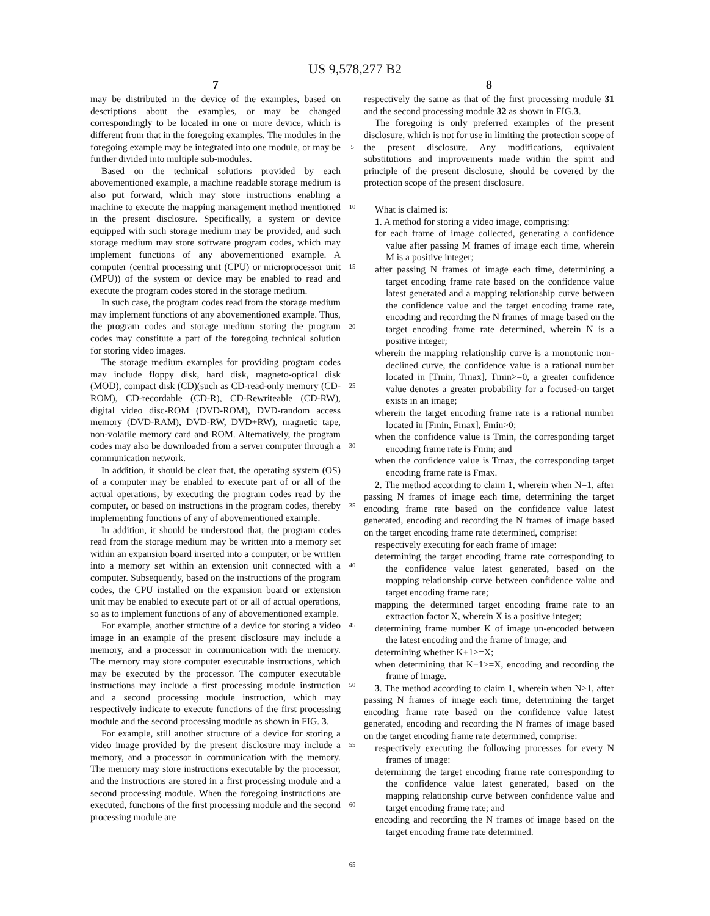US 9,578,277 B2
7
may be distributed in the device of the examples, based on descriptions about the examples, or may be changed correspondingly to be located in one or more device, which is different from that in the foregoing examples. The modules in the foregoing example may be integrated into one module, or may be further divided into multiple sub-modules.
Based on the technical solutions provided by each abovementioned example, a machine readable storage medium is also put forward, which may store instructions enabling a machine to execute the mapping management method mentioned in the present disclosure. Specifically, a system or device equipped with such storage medium may be provided, and such storage medium may store software program codes, which may implement functions of any abovementioned example. A computer (central processing unit (CPU) or microprocessor unit (MPU)) of the system or device may be enabled to read and execute the program codes stored in the storage medium.
In such case, the program codes read from the storage medium may implement functions of any abovementioned example. Thus, the program codes and storage medium storing the program codes may constitute a part of the foregoing technical solution for storing video images.
The storage medium examples for providing program codes may include floppy disk, hard disk, magneto-optical disk (MOD), compact disk (CD)(such as CD-read-only memory (CD-ROM), CD-recordable (CD-R), CD-Rewriteable (CD-RW), digital video disc-ROM (DVD-ROM), DVD-random access memory (DVD-RAM), DVD-RW, DVD+RW), magnetic tape, non-volatile memory card and ROM. Alternatively, the program codes may also be downloaded from a server computer through a communication network.
In addition, it should be clear that, the operating system (OS) of a computer may be enabled to execute part of or all of the actual operations, by executing the program codes read by the computer, or based on instructions in the program codes, thereby implementing functions of any of abovementioned example.
In addition, it should be understood that, the program codes read from the storage medium may be written into a memory set within an expansion board inserted into a computer, or be written into a memory set within an extension unit connected with a computer. Subsequently, based on the instructions of the program codes, the CPU installed on the expansion board or extension unit may be enabled to execute part of or all of actual operations, so as to implement functions of any of abovementioned example.
For example, another structure of a device for storing a video image in an example of the present disclosure may include a memory, and a processor in communication with the memory. The memory may store computer executable instructions, which may be executed by the processor. The computer executable instructions may include a first processing module instruction and a second processing module instruction, which may respectively indicate to execute functions of the first processing module and the second processing module as shown in FIG. 3.
For example, still another structure of a device for storing a video image provided by the present disclosure may include a memory, and a processor in communication with the memory. The memory may store instructions executable by the processor, and the instructions are stored in a first processing module and a second processing module. When the foregoing instructions are executed, functions of the first processing module and the second processing module are
5
10
15
20
25
30
35
40
45
50
55
60
65
8
respectively the same as that of the first processing module 31 and the second processing module 32 as shown in FIG.3.
The foregoing is only preferred examples of the present disclosure, which is not for use in limiting the protection scope of the present disclosure. Any modifications, equivalent substitutions and improvements made within the spirit and principle of the present disclosure, should be covered by the protection scope of the present disclosure.
What is claimed is:
1. A method for storing a video image, comprising:
for each frame of image collected, generating a confidence value after passing M frames of image each time, wherein M is a positive integer;
after passing N frames of image each time, determining a target encoding frame rate based on the confidence value latest generated and a mapping relationship curve between the confidence value and the target encoding frame rate, encoding and recording the N frames of image based on the target encoding frame rate determined, wherein N is a positive integer;
wherein the mapping relationship curve is a monotonic non-declined curve, the confidence value is a rational number located in [Tmin, Tmax], Tmin>=0, a greater confidence value denotes a greater probability for a focused-on target exists in an image;
wherein the target encoding frame rate is a rational number located in [Fmin, Fmax], Fmin>0;
when the confidence value is Tmin, the corresponding target encoding frame rate is Fmin; and
when the confidence value is Tmax, the corresponding target encoding frame rate is Fmax.
2. The method according to claim 1, wherein when N=1, after passing N frames of image each time, determining the target encoding frame rate based on the confidence value latest generated, encoding and recording the N frames of image based on the target encoding frame rate determined, comprise:
respectively executing for each frame of image:
determining the target encoding frame rate corresponding to the confidence value latest generated, based on the mapping relationship curve between confidence value and target encoding frame rate;
mapping the determined target encoding frame rate to an extraction factor X, wherein X is a positive integer;
determining frame number K of image un-encoded between the latest encoding and the frame of image; and
determining whether K+1>=X;
when determining that K+1>=X, encoding and recording the frame of image.
3. The method according to claim 1, wherein when N>1, after passing N frames of image each time, determining the target encoding frame rate based on the confidence value latest generated, encoding and recording the N frames of image based on the target encoding frame rate determined, comprise:
respectively executing the following processes for every N frames of image:
determining the target encoding frame rate corresponding to the confidence value latest generated, based on the mapping relationship curve between confidence value and target encoding frame rate; and
encoding and recording the N frames of image based on the target encoding frame rate determined.